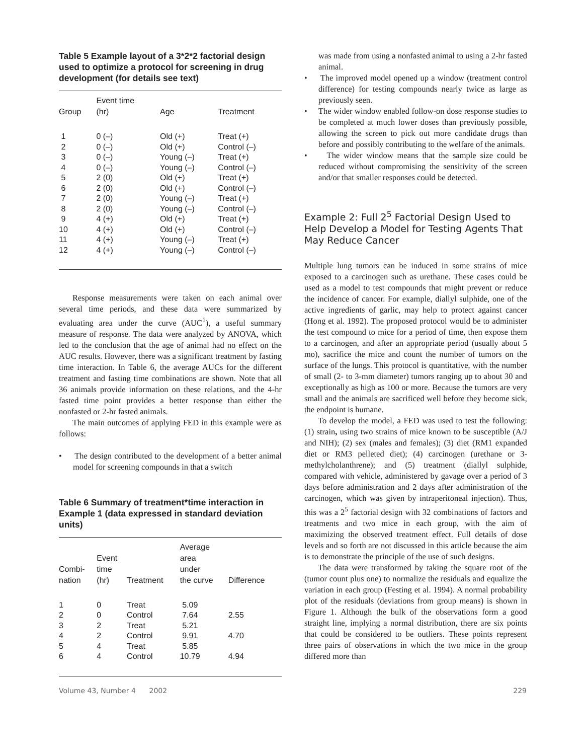Table 5 Example layout of a 3*2*2 factorial design used to optimize a protocol for screening in drug development (for details see text)
| Group | Event time (hr) | Age | Treatment |
| --- | --- | --- | --- |
| 1 | 0 (–) | Old (+) | Treat (+) |
| 2 | 0 (–) | Old (+) | Control (–) |
| 3 | 0 (–) | Young (–) | Treat (+) |
| 4 | 0 (–) | Young (–) | Control (–) |
| 5 | 2 (0) | Old (+) | Treat (+) |
| 6 | 2 (0) | Old (+) | Control (–) |
| 7 | 2 (0) | Young (–) | Treat (+) |
| 8 | 2 (0) | Young (–) | Control (–) |
| 9 | 4 (+) | Old (+) | Treat (+) |
| 10 | 4 (+) | Old (+) | Control (–) |
| 11 | 4 (+) | Young (–) | Treat (+) |
| 12 | 4 (+) | Young (–) | Control (–) |
Response measurements were taken on each animal over several time periods, and these data were summarized by evaluating area under the curve (AUC<sup>1</sup>), a useful summary measure of response. The data were analyzed by ANOVA, which led to the conclusion that the age of animal had no effect on the AUC results. However, there was a significant treatment by fasting time interaction. In Table 6, the average AUCs for the different treatment and fasting time combinations are shown. Note that all 36 animals provide information on these relations, and the 4-hr fasted time point provides a better response than either the nonfasted or 2-hr fasted animals.
The main outcomes of applying FED in this example were as follows:
• The design contributed to the development of a better animal model for screening compounds in that a switch
Table 6 Summary of treatment*time interaction in Example 1 (data expressed in standard deviation units)
| Combi- nation | Event time (hr) | Treatment | Average area under the curve | Difference |
| --- | --- | --- | --- | --- |
| 1 | 0 | Treat | 5.09 | |
| 2 | 0 | Control | 7.64 | 2.55 |
| 3 | 2 | Treat | 5.21 | |
| 4 | 2 | Control | 9.91 | 4.70 |
| 5 | 4 | Treat | 5.85 | |
| 6 | 4 | Control | 10.79 | 4.94 |
was made from using a nonfasted animal to using a 2-hr fasted animal.
• The improved model opened up a window (treatment control difference) for testing compounds nearly twice as large as previously seen.
• The wider window enabled follow-on dose response studies to be completed at much lower doses than previously possible, allowing the screen to pick out more candidate drugs than before and possibly contributing to the welfare of the animals.
• The wider window means that the sample size could be reduced without compromising the sensitivity of the screen and/or that smaller responses could be detected.
Example 2: Full 2<sup>5</sup> Factorial Design Used to Help Develop a Model for Testing Agents That May Reduce Cancer
Multiple lung tumors can be induced in some strains of mice exposed to a carcinogen such as urethane. These cases could be used as a model to test compounds that might prevent or reduce the incidence of cancer. For example, diallyl sulphide, one of the active ingredients of garlic, may help to protect against cancer (Hong et al. 1992). The proposed protocol would be to administer the test compound to mice for a period of time, then expose them to a carcinogen, and after an appropriate period (usually about 5 mo), sacrifice the mice and count the number of tumors on the surface of the lungs. This protocol is quantitative, with the number of small (2- to 3-mm diameter) tumors ranging up to about 30 and exceptionally as high as 100 or more. Because the tumors are very small and the animals are sacrificed well before they become sick, the endpoint is humane.
To develop the model, a FED was used to test the following: (1) strain, using two strains of mice known to be susceptible (A/J and NIH); (2) sex (males and females); (3) diet (RM1 expanded diet or RM3 pelleted diet); (4) carcinogen (urethane or 3-methylcholanthrene); and (5) treatment (diallyl sulphide, compared with vehicle, administered by gavage over a period of 3 days before administration and 2 days after administration of the carcinogen, which was given by intraperitoneal injection). Thus, this was a 2<sup>5</sup> factorial design with 32 combinations of factors and treatments and two mice in each group, with the aim of maximizing the observed treatment effect. Full details of dose levels and so forth are not discussed in this article because the aim is to demonstrate the principle of the use of such designs.
The data were transformed by taking the square root of the (tumor count plus one) to normalize the residuals and equalize the variation in each group (Festing et al. 1994). A normal probability plot of the residuals (deviations from group means) is shown in Figure 1. Although the bulk of the observations form a good straight line, implying a normal distribution, there are six points that could be considered to be outliers. These points represent three pairs of observations in which the two mice in the group differed more than
Volume 43, Number 4 2002 229